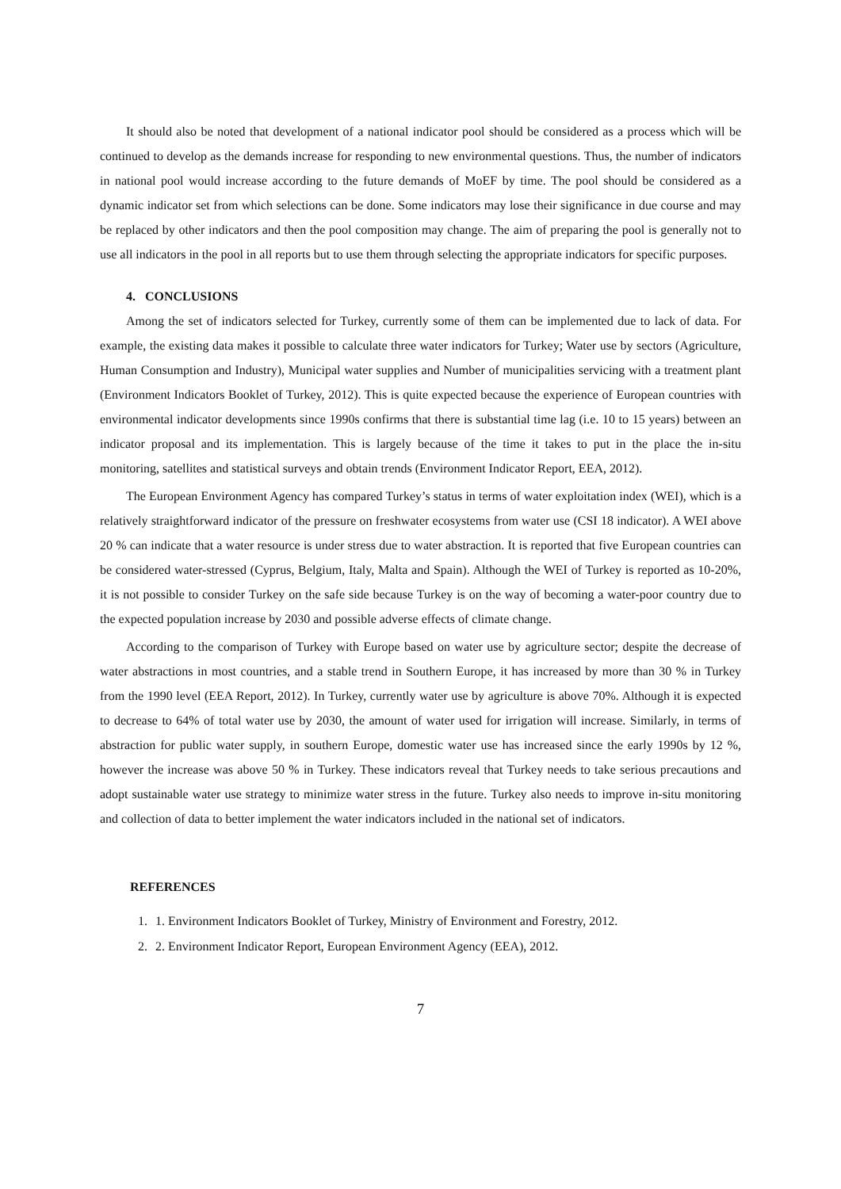It should also be noted that development of a national indicator pool should be considered as a process which will be continued to develop as the demands increase for responding to new environmental questions. Thus, the number of indicators in national pool would increase according to the future demands of MoEF by time. The pool should be considered as a dynamic indicator set from which selections can be done. Some indicators may lose their significance in due course and may be replaced by other indicators and then the pool composition may change. The aim of preparing the pool is generally not to use all indicators in the pool in all reports but to use them through selecting the appropriate indicators for specific purposes.
4. CONCLUSIONS
Among the set of indicators selected for Turkey, currently some of them can be implemented due to lack of data. For example, the existing data makes it possible to calculate three water indicators for Turkey; Water use by sectors (Agriculture, Human Consumption and Industry), Municipal water supplies and Number of municipalities servicing with a treatment plant (Environment Indicators Booklet of Turkey, 2012). This is quite expected because the experience of European countries with environmental indicator developments since 1990s confirms that there is substantial time lag (i.e. 10 to 15 years) between an indicator proposal and its implementation. This is largely because of the time it takes to put in the place the in-situ monitoring, satellites and statistical surveys and obtain trends (Environment Indicator Report, EEA, 2012).
The European Environment Agency has compared Turkey’s status in terms of water exploitation index (WEI), which is a relatively straightforward indicator of the pressure on freshwater ecosystems from water use (CSI 18 indicator). A WEI above 20 % can indicate that a water resource is under stress due to water abstraction. It is reported that five European countries can be considered water-stressed (Cyprus, Belgium, Italy, Malta and Spain). Although the WEI of Turkey is reported as 10-20%, it is not possible to consider Turkey on the safe side because Turkey is on the way of becoming a water-poor country due to the expected population increase by 2030 and possible adverse effects of climate change.
According to the comparison of Turkey with Europe based on water use by agriculture sector; despite the decrease of water abstractions in most countries, and a stable trend in Southern Europe, it has increased by more than 30 % in Turkey from the 1990 level (EEA Report, 2012). In Turkey, currently water use by agriculture is above 70%. Although it is expected to decrease to 64% of total water use by 2030, the amount of water used for irrigation will increase. Similarly, in terms of abstraction for public water supply, in southern Europe, domestic water use has increased since the early 1990s by 12 %, however the increase was above 50 % in Turkey. These indicators reveal that Turkey needs to take serious precautions and adopt sustainable water use strategy to minimize water stress in the future. Turkey also needs to improve in-situ monitoring and collection of data to better implement the water indicators included in the national set of indicators.
REFERENCES
1. 1. Environment Indicators Booklet of Turkey, Ministry of Environment and Forestry, 2012.
2. 2. Environment Indicator Report, European Environment Agency (EEA), 2012.
7